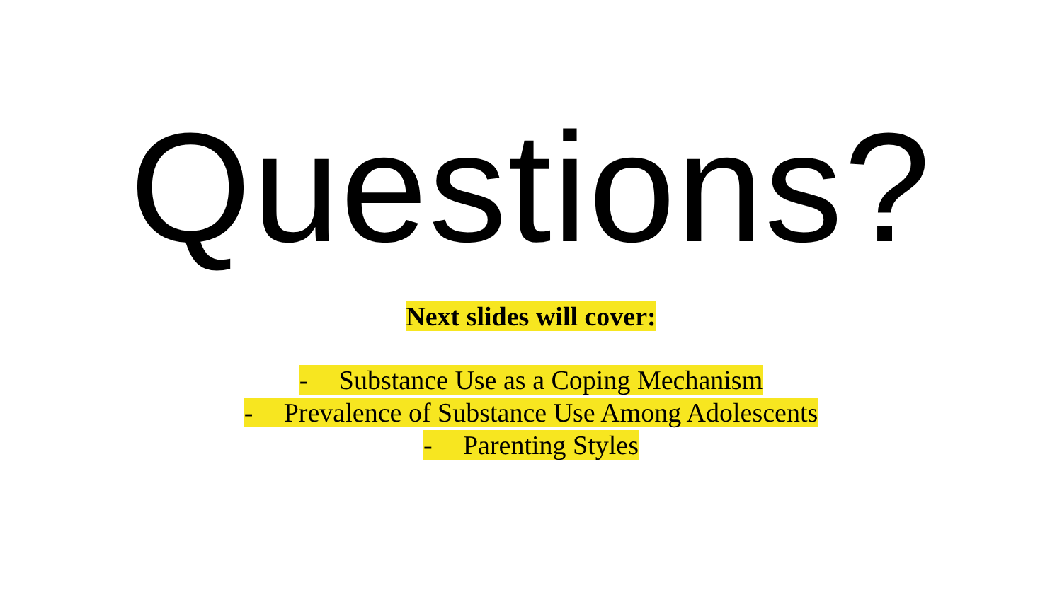Questions?
Next slides will cover:
- Substance Use as a Coping Mechanism
- Prevalence of Substance Use Among Adolescents
- Parenting Styles